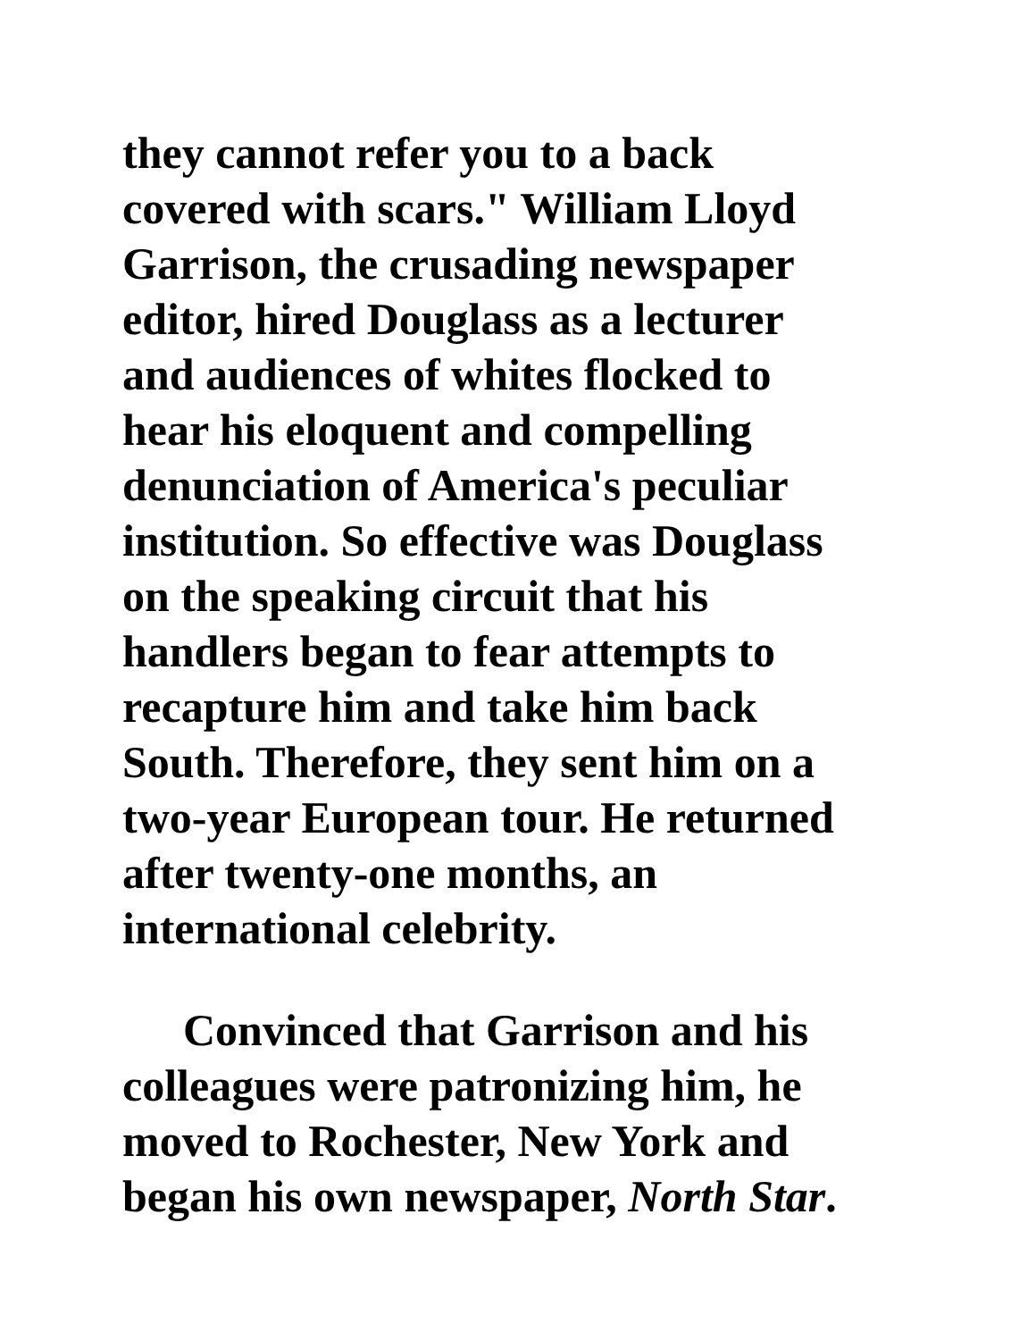they cannot refer you to a back
covered with scars." William Lloyd
Garrison, the crusading newspaper
editor, hired Douglass as a lecturer
and audiences of whites flocked to
hear his eloquent and compelling
denunciation of America's peculiar
institution. So effective was Douglass
on the speaking circuit that his
handlers began to fear attempts to
recapture him and take him back
South. Therefore, they sent him on a
two-year European tour. He returned
after twenty-one months, an
international celebrity.
Convinced that Garrison and his
colleagues were patronizing him, he
moved to Rochester, New York and
began his own newspaper, North Star.